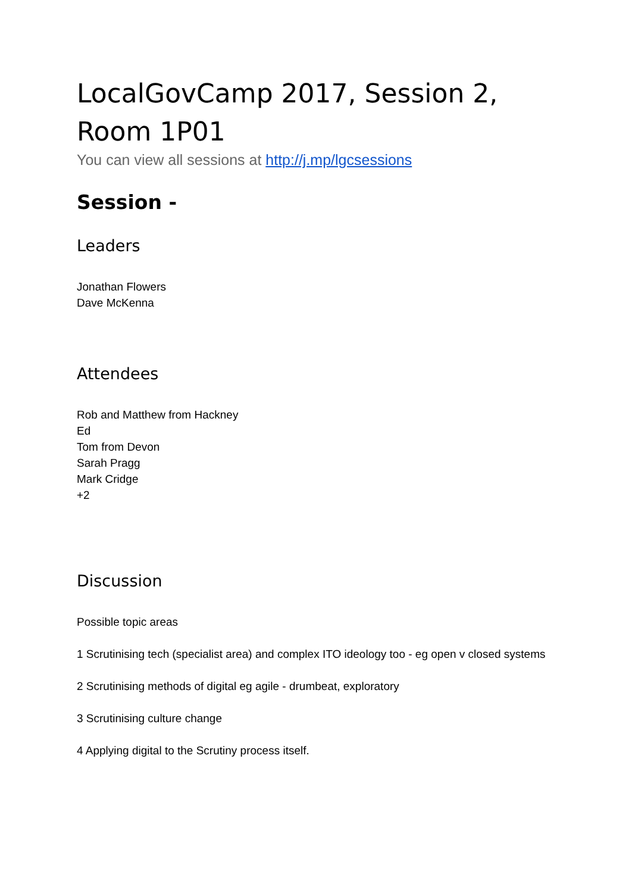LocalGovCamp 2017, Session 2, Room 1P01
You can view all sessions at http://j.mp/lgcsessions
Session -
Leaders
Jonathan Flowers
Dave McKenna
Attendees
Rob and Matthew from Hackney
Ed
Tom from Devon
Sarah Pragg
Mark Cridge
+2
Discussion
Possible topic areas
1 Scrutinising tech (specialist area) and complex ITO ideology too - eg open v closed systems
2 Scrutinising methods of digital eg agile - drumbeat, exploratory
3 Scrutinising culture change
4 Applying digital to the Scrutiny process itself.